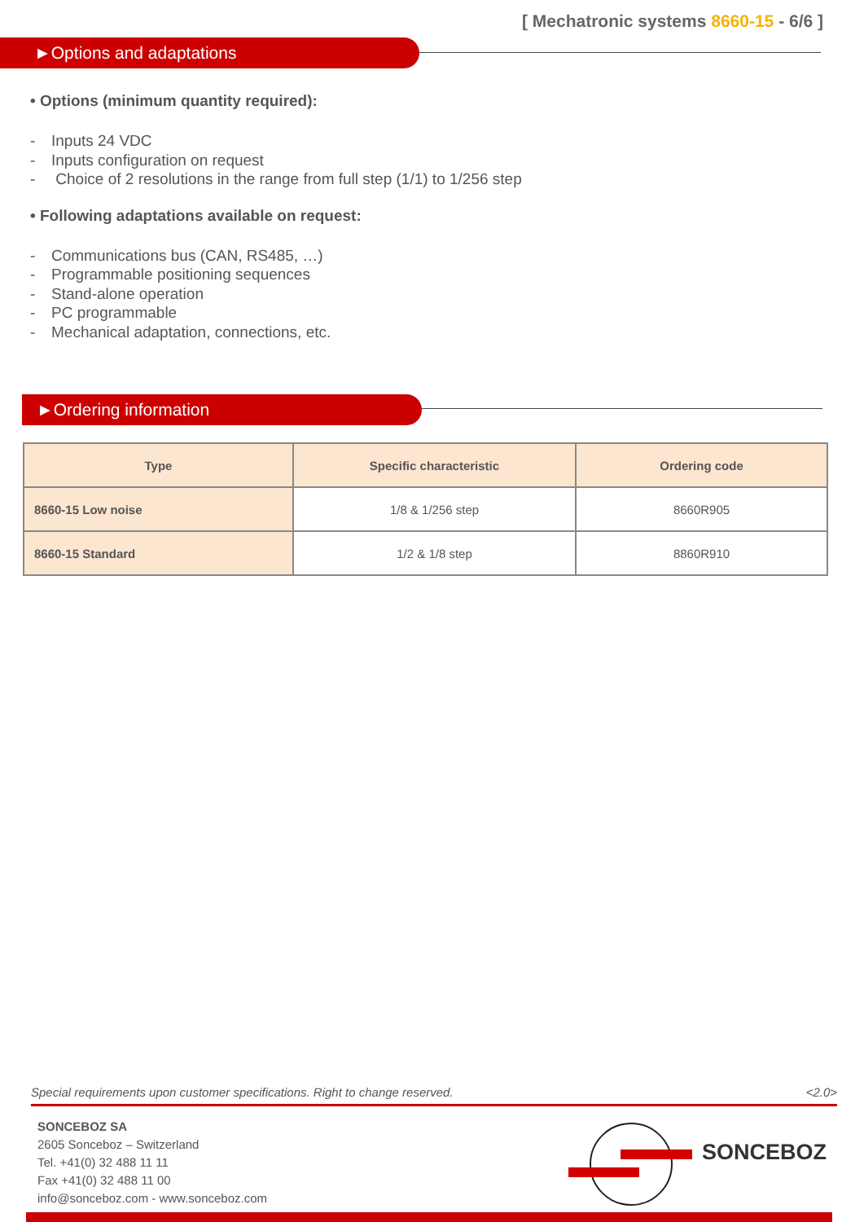[ Mechatronic systems 8660-15 - 6/6 ]
►Options and adaptations
• Options (minimum quantity required):
- Inputs 24 VDC
- Inputs configuration on request
- Choice of 2 resolutions in the range from full step (1/1) to 1/256 step
• Following adaptations available on request:
- Communications bus (CAN, RS485, …)
- Programmable positioning sequences
- Stand-alone operation
- PC programmable
- Mechanical adaptation, connections, etc.
►Ordering information
| Type | Specific characteristic | Ordering code |
| --- | --- | --- |
| 8660-15 Low noise | 1/8 & 1/256 step | 8660R905 |
| 8660-15 Standard | 1/2 & 1/8 step | 8860R910 |
Special requirements upon customer specifications. Right to change reserved. <2.0>
SONCEBOZ SA
2605 Sonceboz – Switzerland
Tel. +41(0) 32 488 11 11
Fax +41(0) 32 488 11 00
info@sonceboz.com - www.sonceboz.com
SONCEBOZ